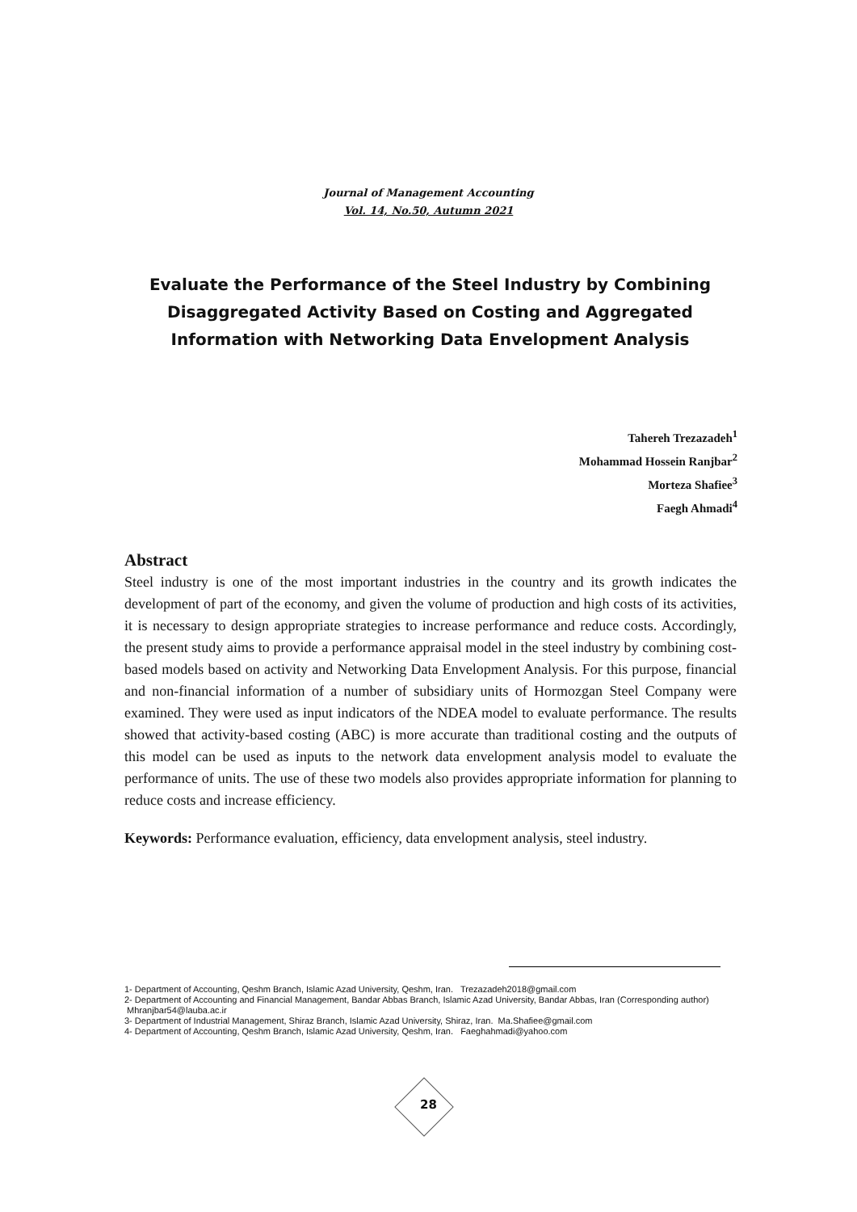Journal of Management Accounting
Vol. 14, No.50, Autumn 2021
Evaluate the Performance of the Steel Industry by Combining Disaggregated Activity Based on Costing and Aggregated Information with Networking Data Envelopment Analysis
Tahereh Trezazadeh<sup>1</sup>
Mohammad Hossein Ranjbar<sup>2</sup>
Morteza Shafiee<sup>3</sup>
Faegh Ahmadi<sup>4</sup>
Abstract
Steel industry is one of the most important industries in the country and its growth indicates the development of part of the economy, and given the volume of production and high costs of its activities, it is necessary to design appropriate strategies to increase performance and reduce costs. Accordingly, the present study aims to provide a performance appraisal model in the steel industry by combining cost-based models based on activity and Networking Data Envelopment Analysis. For this purpose, financial and non-financial information of a number of subsidiary units of Hormozgan Steel Company were examined. They were used as input indicators of the NDEA model to evaluate performance. The results showed that activity-based costing (ABC) is more accurate than traditional costing and the outputs of this model can be used as inputs to the network data envelopment analysis model to evaluate the performance of units. The use of these two models also provides appropriate information for planning to reduce costs and increase efficiency.
Keywords: Performance evaluation, efficiency, data envelopment analysis, steel industry.
1- Department of Accounting, Qeshm Branch, Islamic Azad University, Qeshm, Iran. Trezazadeh2018@gmail.com
2- Department of Accounting and Financial Management, Bandar Abbas Branch, Islamic Azad University, Bandar Abbas, Iran (Corresponding author) Mhranjbar54@lauba.ac.ir
3- Department of Industrial Management, Shiraz Branch, Islamic Azad University, Shiraz, Iran. Ma.Shafiee@gmail.com
4- Department of Accounting, Qeshm Branch, Islamic Azad University, Qeshm, Iran. Faeghahmadi@yahoo.com
28